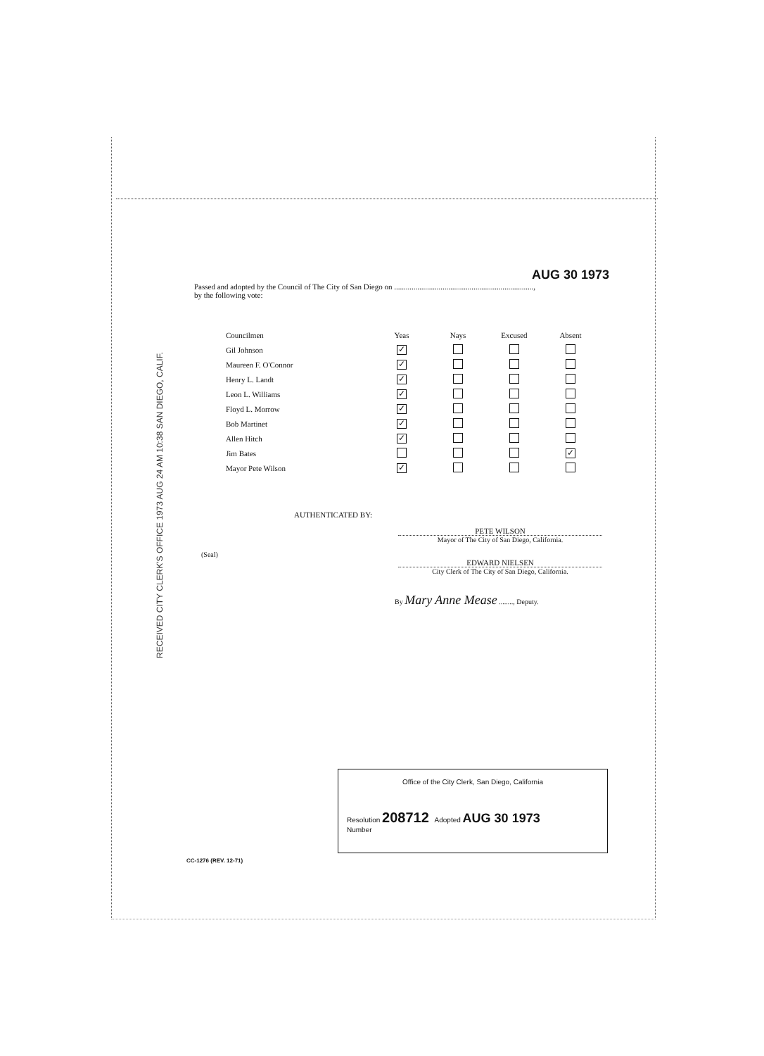RECEIVED CITY CLERK'S OFFICE 1973 AUG 24 AM 10:38 SAN DIEGO, CALIF.
AUG 30 1973
Passed and adopted by the Council of The City of San Diego on ........................................................................,
by the following vote:
| Councilmen | Yeas | Nays | Excused | Absent |
| --- | --- | --- | --- | --- |
| Gil Johnson | ✓ | | | |
| Maureen F. O'Connor | ✓ | | | |
| Henry L. Landt | ✓ | | | |
| Leon L. Williams | ✓ | | | |
| Floyd L. Morrow | ✓ | | | |
| Bob Martinet | ✓ | | | |
| Allen Hitch | ✓ | | | |
| Jim Bates | | | | ✓ |
| Mayor Pete Wilson | ✓ | | | |
AUTHENTICATED BY:
PETE WILSON
Mayor of The City of San Diego, California.
(Seal)
EDWARD NIELSEN
City Clerk of The City of San Diego, California.
By Mary Anne Mease ........, Deputy.
Office of the City Clerk, San Diego, California
Resolution 208712 Adopted AUG 30 1973
Number
CC-1276 (REV. 12-71)